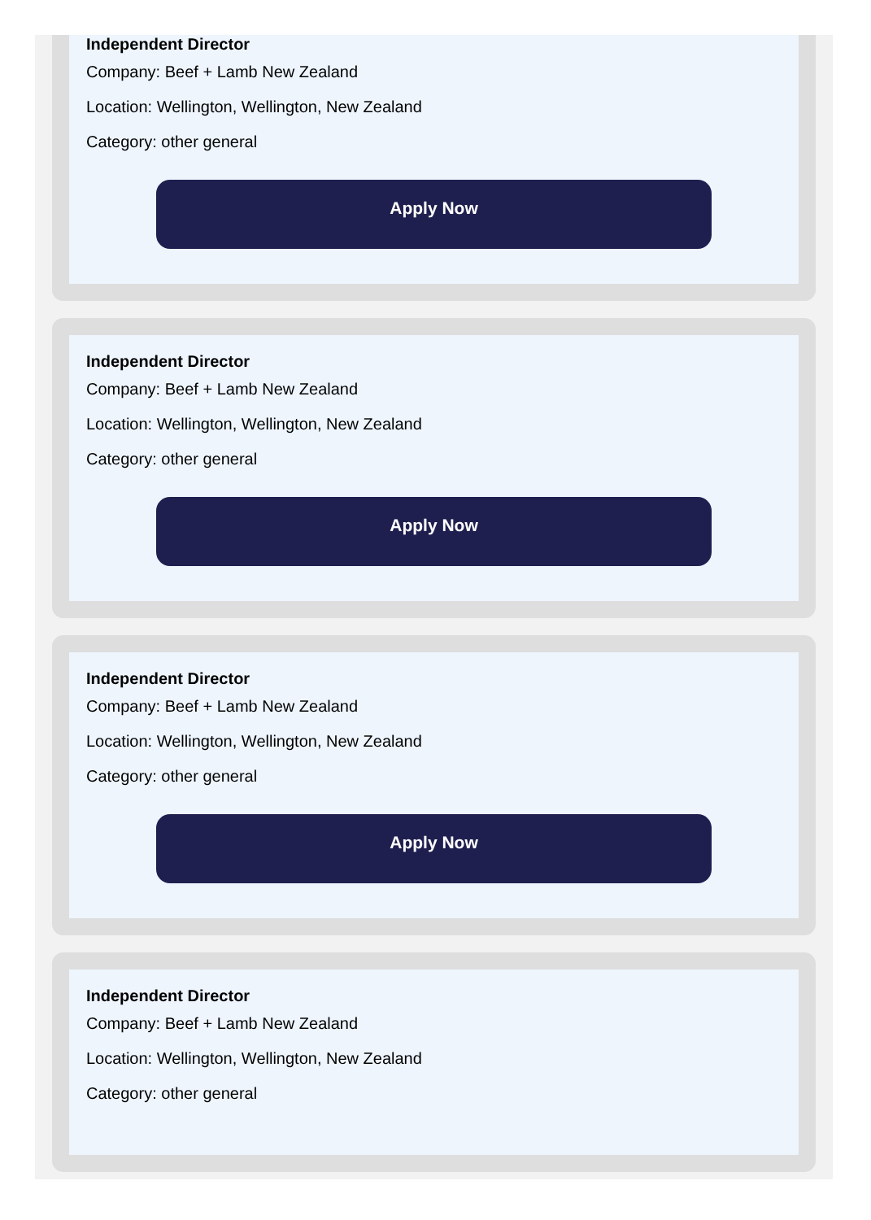Independent Director
Company: Beef + Lamb New Zealand
Location: Wellington, Wellington, New Zealand
Category: other general
Apply Now
Independent Director
Company: Beef + Lamb New Zealand
Location: Wellington, Wellington, New Zealand
Category: other general
Apply Now
Independent Director
Company: Beef + Lamb New Zealand
Location: Wellington, Wellington, New Zealand
Category: other general
Apply Now
Independent Director
Company: Beef + Lamb New Zealand
Location: Wellington, Wellington, New Zealand
Category: other general